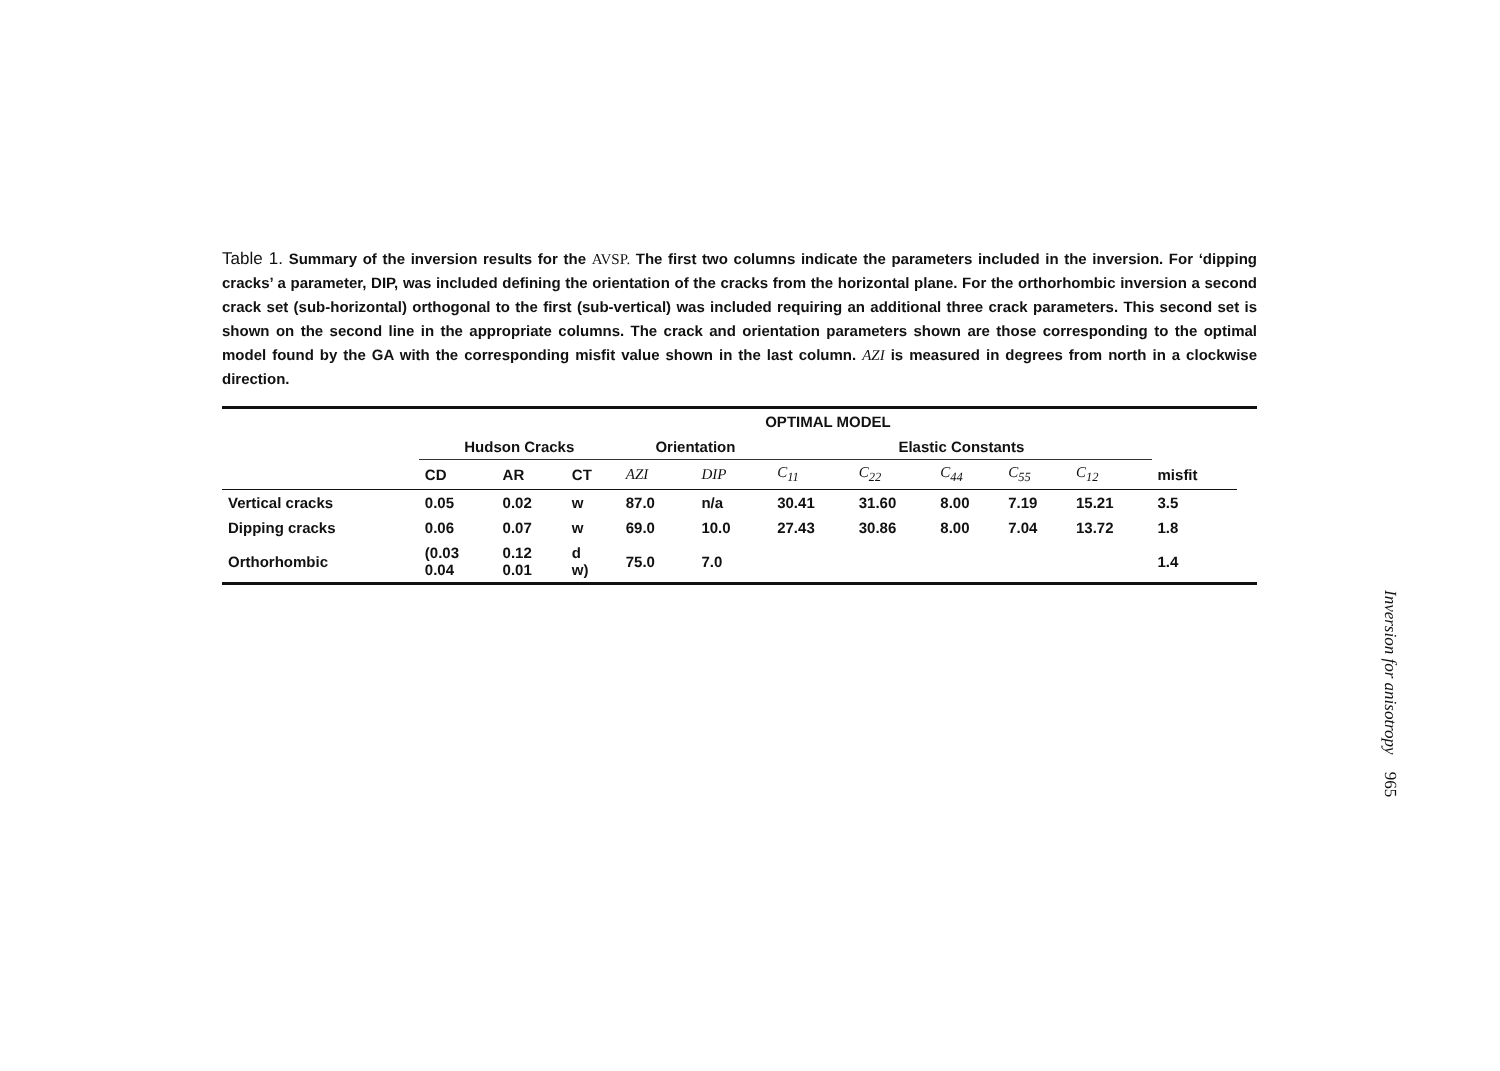Table 1. Summary of the inversion results for the AVSP. The first two columns indicate the parameters included in the inversion. For ‘dipping cracks’ a parameter, DIP, was included defining the orientation of the cracks from the horizontal plane. For the orthorhombic inversion a second crack set (sub-horizontal) orthogonal to the first (sub-vertical) was included requiring an additional three crack parameters. This second set is shown on the second line in the appropriate columns. The crack and orientation parameters shown are those corresponding to the optimal model found by the GA with the corresponding misfit value shown in the last column. AZI is measured in degrees from north in a clockwise direction.
| | OPTIMAL MODEL | | | | | | | | | | | |
| --- | --- | --- | --- | --- | --- | --- | --- | --- | --- | --- | --- | --- |
| | Hudson Cracks | | | Orientation | | Elastic Constants | | | | | | |
| | CD | AR | CT | AZI | DIP | C<sub>11</sub> | C<sub>22</sub> | C<sub>44</sub> | C<sub>55</sub> | C<sub>12</sub> | misfit | |
| Vertical cracks | 0.05 | 0.02 | w | 87.0 | n/a | 30.41 | 31.60 | 8.00 | 7.19 | 15.21 | 3.5 | |
| Dipping cracks | 0.06 | 0.07 | w | 69.0 | 10.0 | 27.43 | 30.86 | 8.00 | 7.04 | 13.72 | 1.8 | |
| Orthorhombic | (0.03 0.04 | 0.12 0.01 | d w) | 75.0 | 7.0 | | | | | | 1.4 | |
Inversion for anisotropy 965